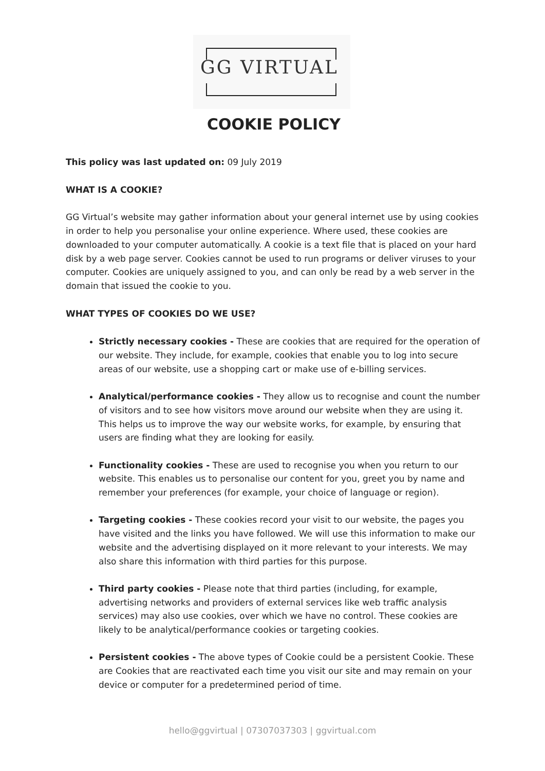GG VIRTUAL
COOKIE POLICY
This policy was last updated on: 09 July 2019
WHAT IS A COOKIE?
GG Virtual’s website may gather information about your general internet use by using cookies in order to help you personalise your online experience. Where used, these cookies are downloaded to your computer automatically. A cookie is a text file that is placed on your hard disk by a web page server. Cookies cannot be used to run programs or deliver viruses to your computer. Cookies are uniquely assigned to you, and can only be read by a web server in the domain that issued the cookie to you.
WHAT TYPES OF COOKIES DO WE USE?
Strictly necessary cookies - These are cookies that are required for the operation of our website. They include, for example, cookies that enable you to log into secure areas of our website, use a shopping cart or make use of e-billing services.
Analytical/performance cookies - They allow us to recognise and count the number of visitors and to see how visitors move around our website when they are using it. This helps us to improve the way our website works, for example, by ensuring that users are finding what they are looking for easily.
Functionality cookies - These are used to recognise you when you return to our website. This enables us to personalise our content for you, greet you by name and remember your preferences (for example, your choice of language or region).
Targeting cookies - These cookies record your visit to our website, the pages you have visited and the links you have followed. We will use this information to make our website and the advertising displayed on it more relevant to your interests. We may also share this information with third parties for this purpose.
Third party cookies - Please note that third parties (including, for example, advertising networks and providers of external services like web traffic analysis services) may also use cookies, over which we have no control. These cookies are likely to be analytical/performance cookies or targeting cookies.
Persistent cookies - The above types of Cookie could be a persistent Cookie. These are Cookies that are reactivated each time you visit our site and may remain on your device or computer for a predetermined period of time.
hello@ggvirtual | 07307037303 | ggvirtual.com